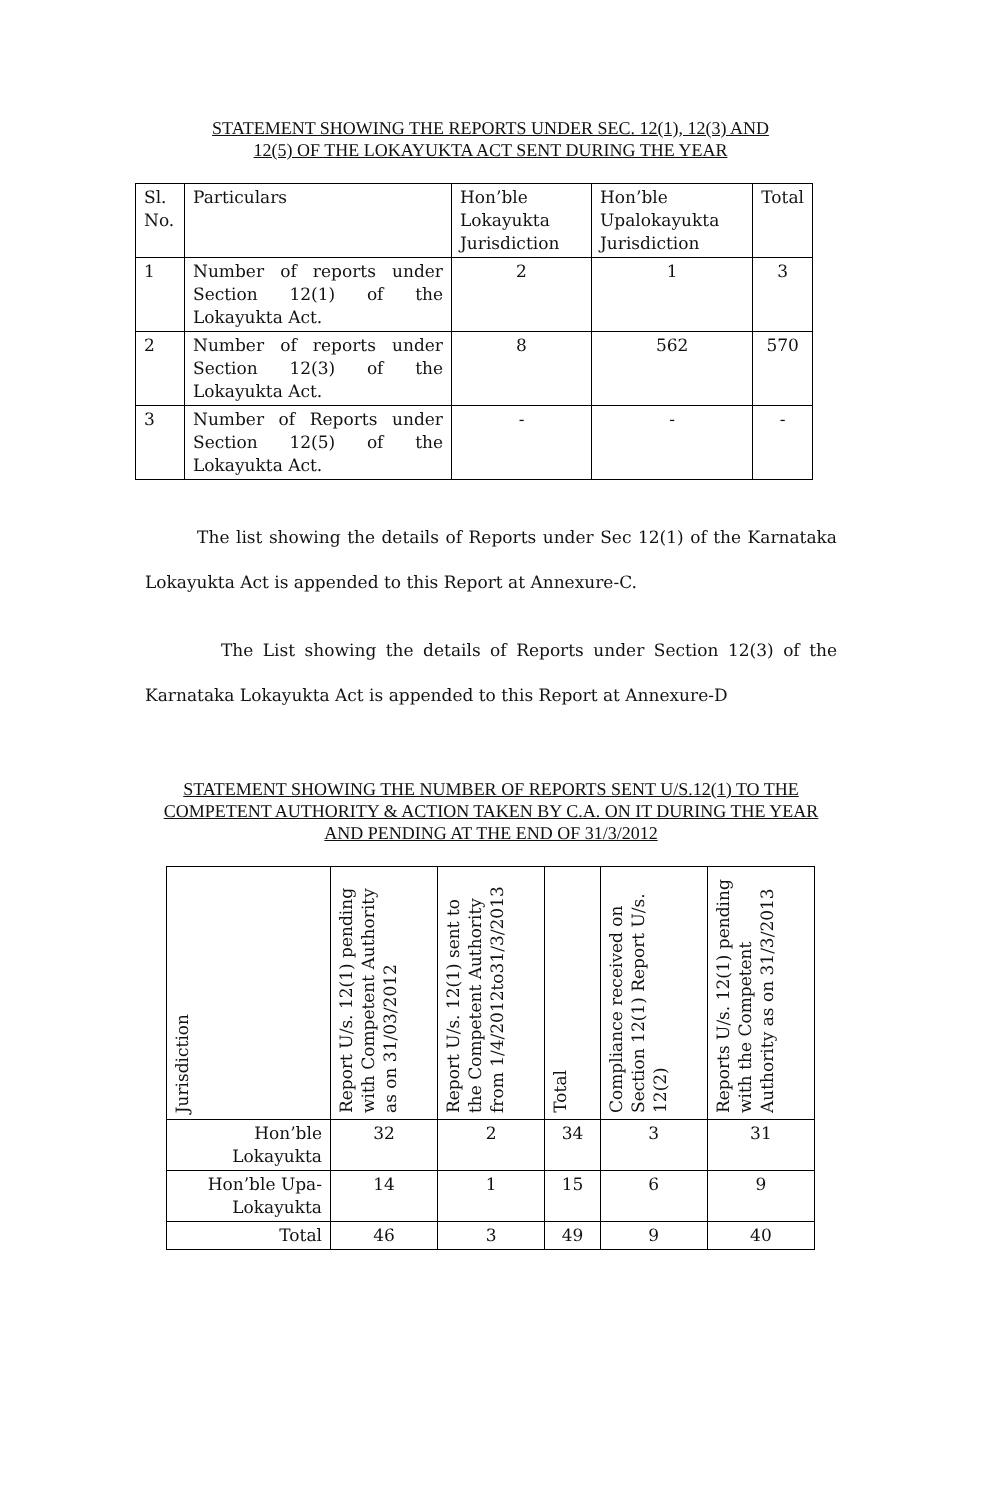STATEMENT SHOWING THE REPORTS UNDER SEC. 12(1), 12(3) AND
12(5) OF THE LOKAYUKTA ACT SENT DURING THE YEAR
| Sl. No. | Particulars | Hon’ble Lokayukta Jurisdiction | Hon’ble Upalokayukta Jurisdiction | Total |
| 1 | Number of reports under Section 12(1) of the Lokayukta Act. | 2 | 1 | 3 |
| 2 | Number of reports under Section 12(3) of the Lokayukta Act. | 8 | 562 | 570 |
| 3 | Number of Reports under Section 12(5) of the Lokayukta Act. | - | - | - |
The list showing the details of Reports under Sec 12(1) of the Karnataka Lokayukta Act is appended to this Report at Annexure-C.
The List showing the details of Reports under Section 12(3) of the Karnataka Lokayukta Act is appended to this Report at Annexure-D
STATEMENT SHOWING THE NUMBER OF REPORTS SENT U/S.12(1) TO THE COMPETENT AUTHORITY & ACTION TAKEN BY C.A. ON IT DURING THE YEAR AND PENDING AT THE END OF 31/3/2012
| Jurisdiction | Report U/s. 12(1) pending with Competent Authority as on 31/03/2012 | Report U/s. 12(1) sent to the Competent Authority from 1/4/2012to31/3/2013 | Total | Compliance received on Section 12(1) Report U/s. 12(2) | Reports U/s. 12(1) pending with the Competent Authority as on 31/3/2013 |
| --- | --- | --- | --- | --- | --- |
| Hon’ble Lokayukta | 32 | 2 | 34 | 3 | 31 |
| Hon’ble Upa-Lokayukta | 14 | 1 | 15 | 6 | 9 |
| Total | 46 | 3 | 49 | 9 | 40 |